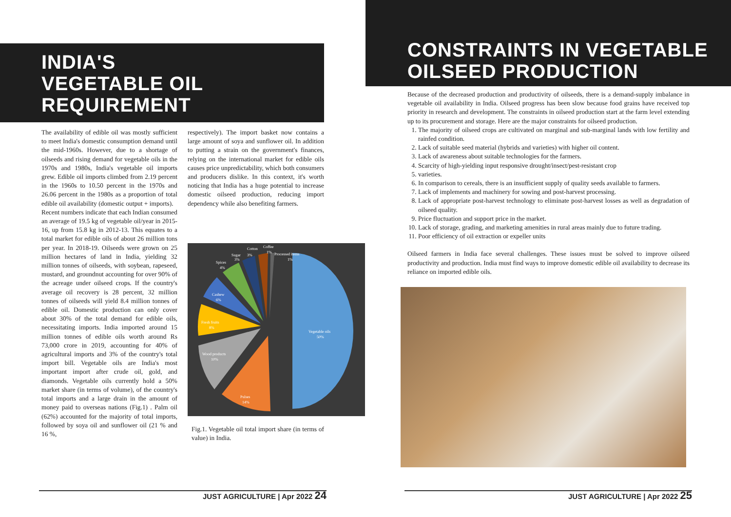INDIA'S
VEGETABLE OIL
REQUIREMENT
The availability of edible oil was mostly sufficient to meet India's domestic consumption demand until the mid-1960s. However, due to a shortage of oilseeds and rising demand for vegetable oils in the 1970s and 1980s, India's vegetable oil imports grew. Edible oil imports climbed from 2.19 percent in the 1960s to 10.50 percent in the 1970s and 26.06 percent in the 1980s as a proportion of total edible oil availability (domestic output + imports).
Recent numbers indicate that each Indian consumed an average of 19.5 kg of vegetable oil/year in 2015-16, up from 15.8 kg in 2012-13. This equates to a total market for edible oils of about 26 million tons per year. In 2018-19. Oilseeds were grown on 25 million hectares of land in India, yielding 32 million tonnes of oilseeds, with soybean, rapeseed, mustard, and groundnut accounting for over 90% of the acreage under oilseed crops. If the country's average oil recovery is 28 percent, 32 million tonnes of oilseeds will yield 8.4 million tonnes of edible oil. Domestic production can only cover about 30% of the total demand for edible oils, necessitating imports. India imported around 15 million tonnes of edible oils worth around Rs 73,000 crore in 2019, accounting for 40% of agricultural imports and 3% of the country's total import bill. Vegetable oils are India's most important import after crude oil, gold, and diamonds. Vegetable oils currently hold a 50% market share (in terms of volume), of the country's total imports and a large drain in the amount of money paid to overseas nations (Fig.1) . Palm oil (62%) accounted for the majority of total imports, followed by soya oil and sunflower oil (21 % and 16 %,
respectively). The import basket now contains a large amount of soya and sunflower oil. In addition to putting a strain on the government's finances, relying on the international market for edible oils causes price unpredictability, which both consumers and producers dislike. In this context, it's worth noticing that India has a huge potential to increase domestic oilseed production, reducing import dependency while also benefiting farmers.
Vegetable oils
50%
Pulses
14%
Wood products
10%
Fresh fruits
8%
Cashew
6%
Spices
4%
Sugar
3%
3%
Cotton
Coffee
1%
Processed items
1%
Fig.1. Vegetable oil total import share (in terms of value) in India.
JUST AGRICULTURE | Apr 2022 24
CONSTRAINTS IN VEGETABLE
OILSEED PRODUCTION
Because of the decreased production and productivity of oilseeds, there is a demand-supply imbalance in vegetable oil availability in India. Oilseed progress has been slow because food grains have received top priority in research and development. The constraints in oilseed production start at the farm level extending up to its procurement and storage. Here are the major constraints for oilseed production.
1. The majority of oilseed crops are cultivated on marginal and sub-marginal lands with low fertility and rainfed condition.
2. Lack of suitable seed material (hybrids and varieties) with higher oil content.
3. Lack of awareness about suitable technologies for the farmers.
4. Scarcity of high-yielding input responsive drought/insect/pest-resistant crop
5. varieties.
6. In comparison to cereals, there is an insufficient supply of quality seeds available to farmers.
7. Lack of implements and machinery for sowing and post-harvest processing.
8. Lack of appropriate post-harvest technology to eliminate post-harvest losses as well as degradation of oilseed quality.
9. Price fluctuation and support price in the market.
10. Lack of storage, grading, and marketing amenities in rural areas mainly due to future trading.
11. Poor efficiency of oil extraction or expeller units
Oilseed farmers in India face several challenges. These issues must be solved to improve oilseed productivity and production. India must find ways to improve domestic edible oil availability to decrease its reliance on imported edible oils.
JUST AGRICULTURE | Apr 2022 25